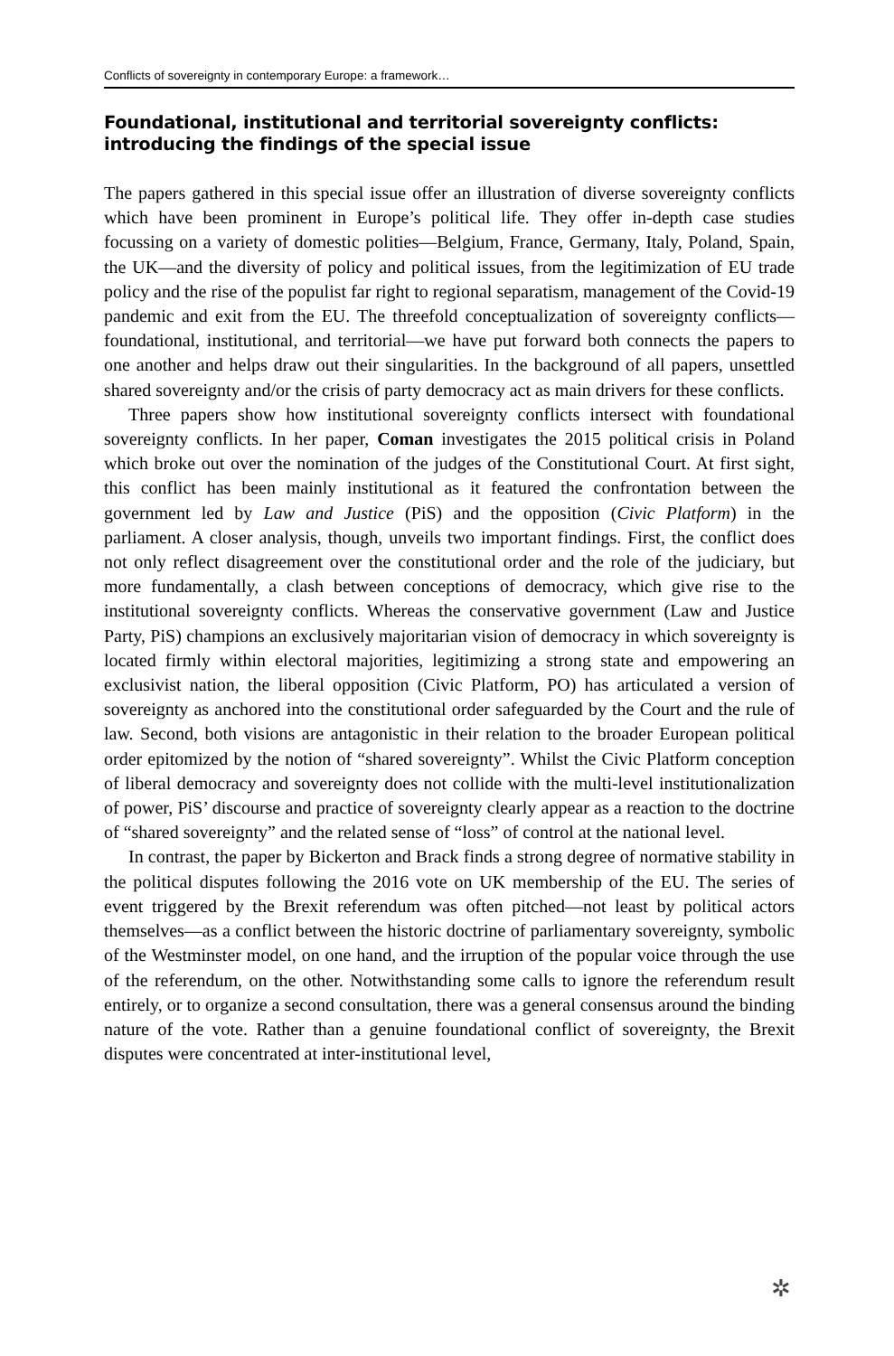Conflicts of sovereignty in contemporary Europe: a framework…
Foundational, institutional and territorial sovereignty conflicts: introducing the findings of the special issue
The papers gathered in this special issue offer an illustration of diverse sovereignty conflicts which have been prominent in Europe’s political life. They offer in-depth case studies focussing on a variety of domestic polities—Belgium, France, Germany, Italy, Poland, Spain, the UK—and the diversity of policy and political issues, from the legitimization of EU trade policy and the rise of the populist far right to regional separatism, management of the Covid-19 pandemic and exit from the EU. The threefold conceptualization of sovereignty conflicts—foundational, institutional, and territorial—we have put forward both connects the papers to one another and helps draw out their singularities. In the background of all papers, unsettled shared sovereignty and/or the crisis of party democracy act as main drivers for these conflicts.
Three papers show how institutional sovereignty conflicts intersect with foundational sovereignty conflicts. In her paper, Coman investigates the 2015 political crisis in Poland which broke out over the nomination of the judges of the Constitutional Court. At first sight, this conflict has been mainly institutional as it featured the confrontation between the government led by Law and Justice (PiS) and the opposition (Civic Platform) in the parliament. A closer analysis, though, unveils two important findings. First, the conflict does not only reflect disagreement over the constitutional order and the role of the judiciary, but more fundamentally, a clash between conceptions of democracy, which give rise to the institutional sovereignty conflicts. Whereas the conservative government (Law and Justice Party, PiS) champions an exclusively majoritarian vision of democracy in which sovereignty is located firmly within electoral majorities, legitimizing a strong state and empowering an exclusivist nation, the liberal opposition (Civic Platform, PO) has articulated a version of sovereignty as anchored into the constitutional order safeguarded by the Court and the rule of law. Second, both visions are antagonistic in their relation to the broader European political order epitomized by the notion of “shared sovereignty”. Whilst the Civic Platform conception of liberal democracy and sovereignty does not collide with the multi-level institutionalization of power, PiS’ discourse and practice of sovereignty clearly appear as a reaction to the doctrine of “shared sovereignty” and the related sense of “loss” of control at the national level.
In contrast, the paper by Bickerton and Brack finds a strong degree of normative stability in the political disputes following the 2016 vote on UK membership of the EU. The series of event triggered by the Brexit referendum was often pitched—not least by political actors themselves—as a conflict between the historic doctrine of parliamentary sovereignty, symbolic of the Westminster model, on one hand, and the irruption of the popular voice through the use of the referendum, on the other. Notwithstanding some calls to ignore the referendum result entirely, or to organize a second consultation, there was a general consensus around the binding nature of the vote. Rather than a genuine foundational conflict of sovereignty, the Brexit disputes were concentrated at inter-institutional level,
✲